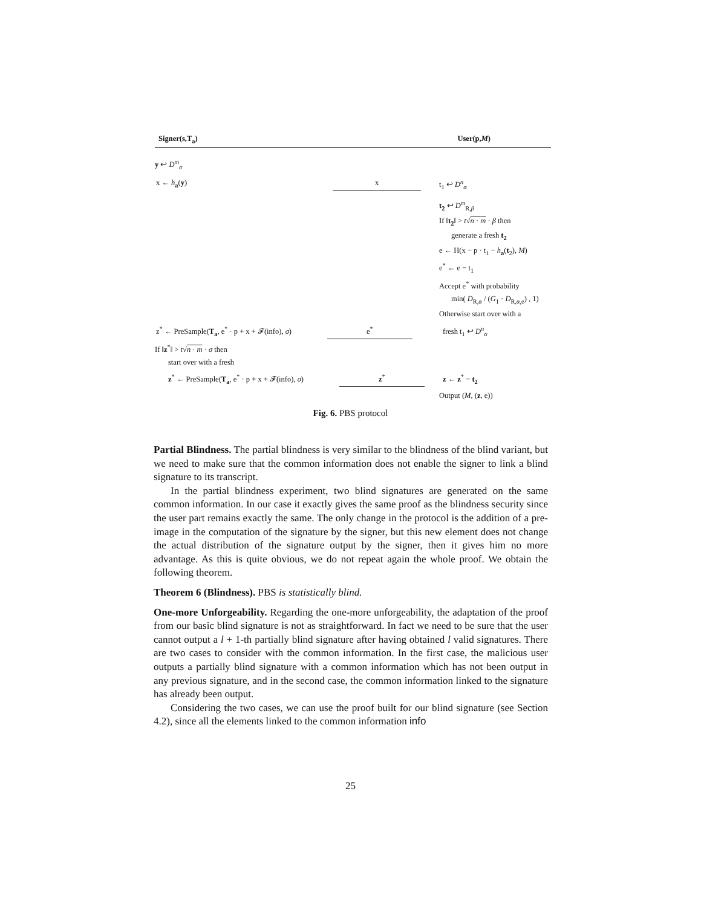Signer(s,T<sub>a</sub>) User(p,M)
y ↩ D<sup>m</sup><sub>σ</sub>
x ← h<sub>a</sub>(y)
x
t<sub>1</sub> ↩ D<sup>n</sup><sub>α</sub>
t<sub>2</sub> ↩ D<sup>m</sup><sub>R,β</sub>
If ‖t<sub>2</sub>‖ > t√n · m · β then
generate a fresh t<sub>2</sub>
e ← H(x − p · t<sub>1</sub> − h<sub>a</sub>(t<sub>2</sub>), M)
e<sup>*</sup> ← e − t<sub>1</sub>
Accept e<sup>*</sup> with probability
min( D<sub>R,α</sub> / (G<sub>1</sub> · D<sub>R,α,e</sub>) , 1)
Otherwise start over with a
z<sup>*</sup> ← PreSample(T<sub>a</sub>, e<sup>*</sup> · p + x + 𝓕(info), σ)
e<sup>*</sup>
fresh t<sub>1</sub> ↩ D<sup>n</sup><sub>α</sub>
If ‖z<sup>*</sup>‖ > t√n · m · σ then
start over with a fresh
z<sup>*</sup> ← PreSample(T<sub>a</sub>, e<sup>*</sup> · p + x + 𝓕(info), σ)
z<sup>*</sup>
z ← z<sup>*</sup> − t<sub>2</sub>
Output (M, (z, e))
Fig. 6. PBS protocol
Partial Blindness. The partial blindness is very similar to the blindness of the blind variant, but we need to make sure that the common information does not enable the signer to link a blind signature to its transcript.
In the partial blindness experiment, two blind signatures are generated on the same common information. In our case it exactly gives the same proof as the blindness security since the user part remains exactly the same. The only change in the protocol is the addition of a pre-image in the computation of the signature by the signer, but this new element does not change the actual distribution of the signature output by the signer, then it gives him no more advantage. As this is quite obvious, we do not repeat again the whole proof. We obtain the following theorem.
Theorem 6 (Blindness). PBS is statistically blind.
One-more Unforgeability. Regarding the one-more unforgeability, the adaptation of the proof from our basic blind signature is not as straightforward. In fact we need to be sure that the user cannot output a l + 1-th partially blind signature after having obtained l valid signatures. There are two cases to consider with the common information. In the first case, the malicious user outputs a partially blind signature with a common information which has not been output in any previous signature, and in the second case, the common information linked to the signature has already been output.
Considering the two cases, we can use the proof built for our blind signature (see Section 4.2), since all the elements linked to the common information info
25